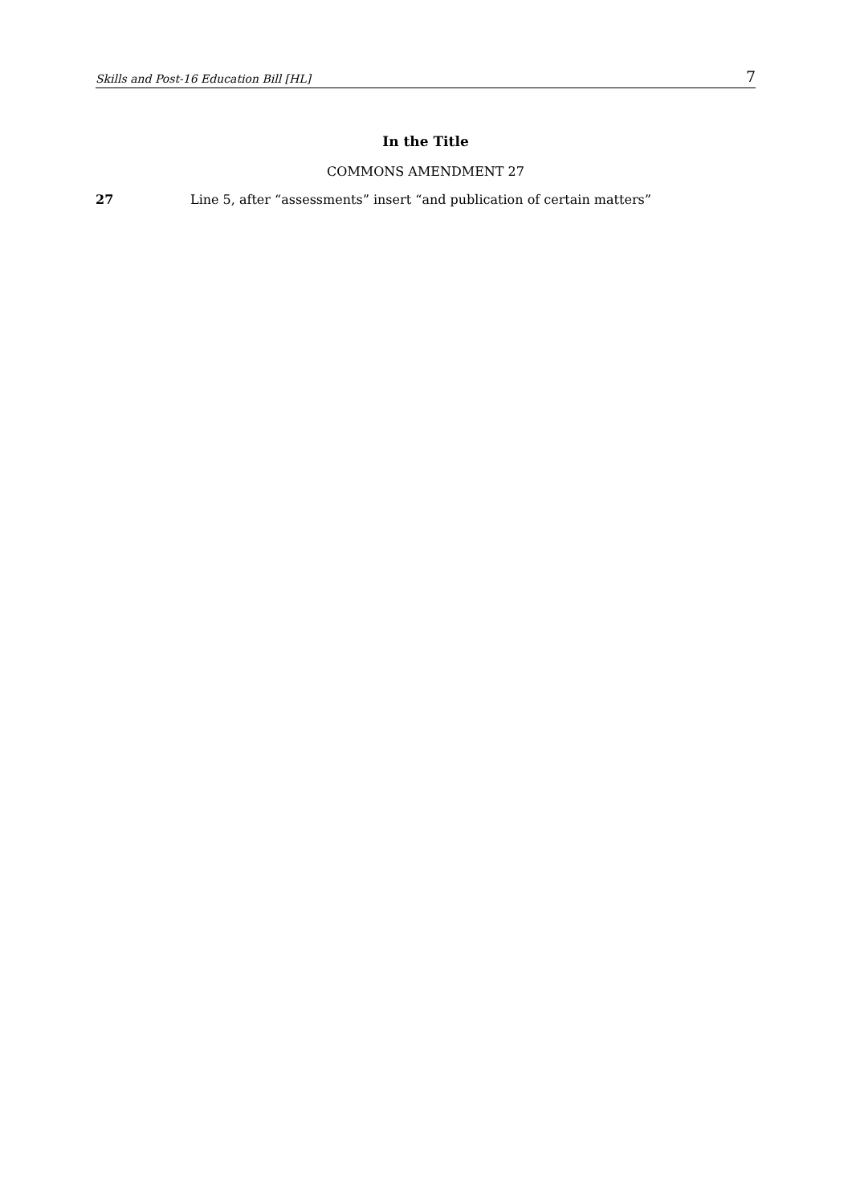Skills and Post-16 Education Bill [HL] 7
In the Title
COMMONS AMENDMENT 27
27 Line 5, after “assessments” insert “and publication of certain matters”